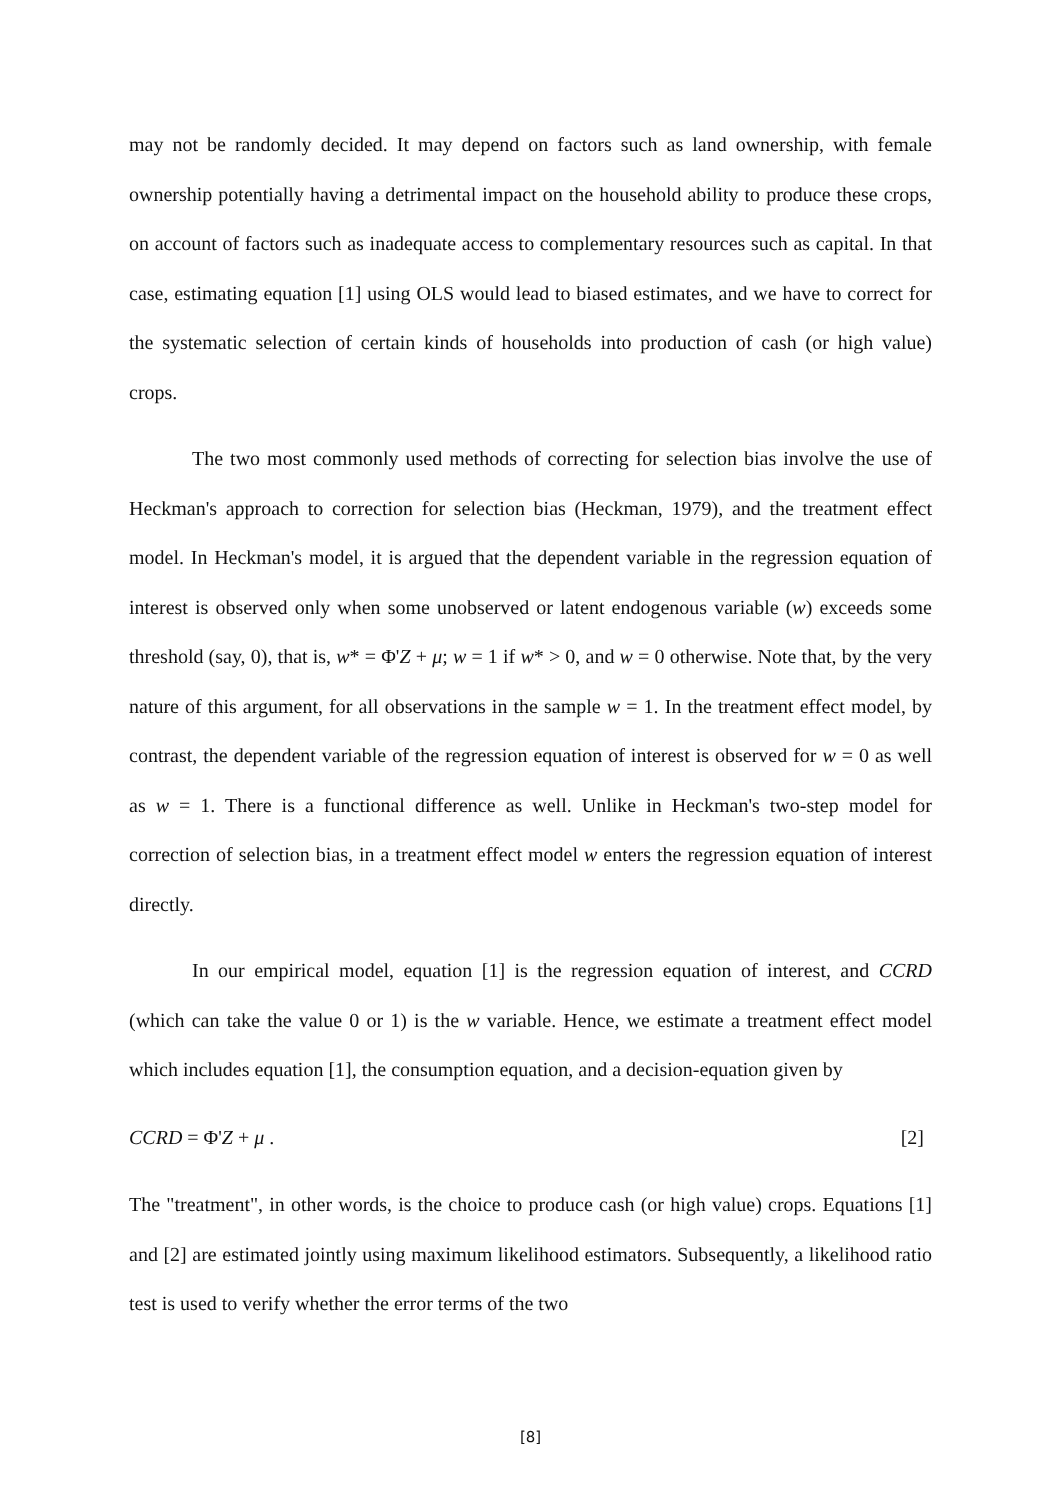may not be randomly decided. It may depend on factors such as land ownership, with female ownership potentially having a detrimental impact on the household ability to produce these crops, on account of factors such as inadequate access to complementary resources such as capital. In that case, estimating equation [1] using OLS would lead to biased estimates, and we have to correct for the systematic selection of certain kinds of households into production of cash (or high value) crops.
The two most commonly used methods of correcting for selection bias involve the use of Heckman's approach to correction for selection bias (Heckman, 1979), and the treatment effect model. In Heckman's model, it is argued that the dependent variable in the regression equation of interest is observed only when some unobserved or latent endogenous variable (w) exceeds some threshold (say, 0), that is, w* = Φ'Z + μ; w = 1 if w* > 0, and w = 0 otherwise. Note that, by the very nature of this argument, for all observations in the sample w = 1. In the treatment effect model, by contrast, the dependent variable of the regression equation of interest is observed for w = 0 as well as w = 1. There is a functional difference as well. Unlike in Heckman's two-step model for correction of selection bias, in a treatment effect model w enters the regression equation of interest directly.
In our empirical model, equation [1] is the regression equation of interest, and CCRD (which can take the value 0 or 1) is the w variable. Hence, we estimate a treatment effect model which includes equation [1], the consumption equation, and a decision-equation given by
CCRD = Φ'Z + μ . [2]
The "treatment", in other words, is the choice to produce cash (or high value) crops. Equations [1] and [2] are estimated jointly using maximum likelihood estimators. Subsequently, a likelihood ratio test is used to verify whether the error terms of the two
[8]